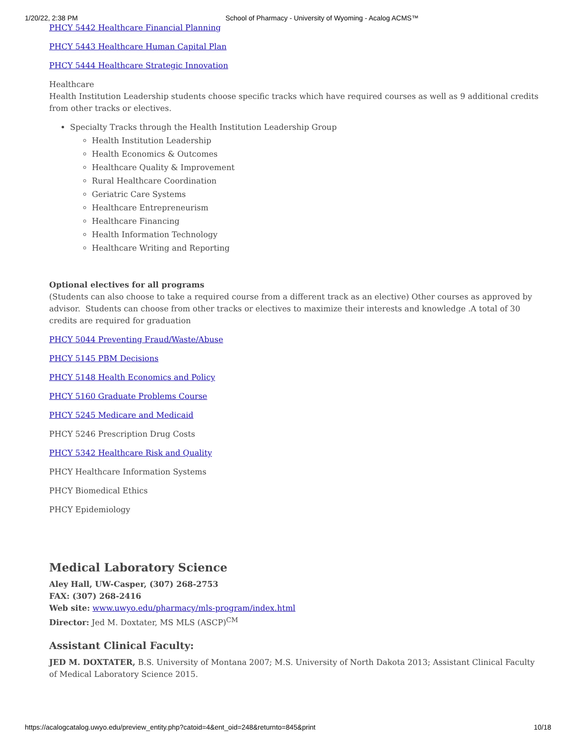1/20/22, 2:38 PM School of Pharmacy - University of Wyoming - Acalog ACMS™
PHCY 5442 Healthcare Financial Planning
PHCY 5443 Healthcare Human Capital Plan
PHCY 5444 Healthcare Strategic Innovation
Healthcare
Health Institution Leadership students choose specific tracks which have required courses as well as 9 additional credits from other tracks or electives.
Specialty Tracks through the Health Institution Leadership Group
Health Institution Leadership
Health Economics & Outcomes
Healthcare Quality & Improvement
Rural Healthcare Coordination
Geriatric Care Systems
Healthcare Entrepreneurism
Healthcare Financing
Health Information Technology
Healthcare Writing and Reporting
Optional electives for all programs
(Students can also choose to take a required course from a different track as an elective) Other courses as approved by advisor. Students can choose from other tracks or electives to maximize their interests and knowledge .A total of 30 credits are required for graduation
PHCY 5044 Preventing Fraud/Waste/Abuse
PHCY 5145 PBM Decisions
PHCY 5148 Health Economics and Policy
PHCY 5160 Graduate Problems Course
PHCY 5245 Medicare and Medicaid
PHCY 5246 Prescription Drug Costs
PHCY 5342 Healthcare Risk and Quality
PHCY Healthcare Information Systems
PHCY Biomedical Ethics
PHCY Epidemiology
Medical Laboratory Science
Aley Hall, UW-Casper, (307) 268-2753
FAX: (307) 268-2416
Web site: www.uwyo.edu/pharmacy/mls-program/index.html
Director: Jed M. Doxtater, MS MLS (ASCP)<sup>CM</sup>
Assistant Clinical Faculty:
JED M. DOXTATER, B.S. University of Montana 2007; M.S. University of North Dakota 2013; Assistant Clinical Faculty of Medical Laboratory Science 2015.
https://acalogcatalog.uwyo.edu/preview_entity.php?catoid=4&ent_oid=248&returnto=845&print 10/18